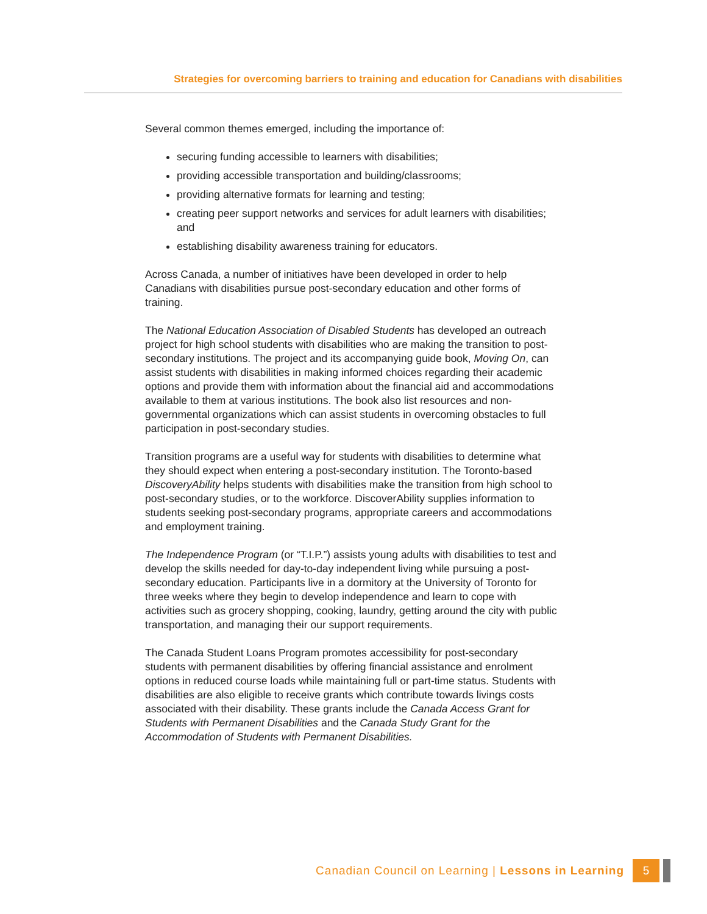Strategies for overcoming barriers to training and education for Canadians with disabilities
Several common themes emerged, including the importance of:
securing funding accessible to learners with disabilities;
providing accessible transportation and building/classrooms;
providing alternative formats for learning and testing;
creating peer support networks and services for adult learners with disabilities; and
establishing disability awareness training for educators.
Across Canada, a number of initiatives have been developed in order to help Canadians with disabilities pursue post-secondary education and other forms of training.
The National Education Association of Disabled Students has developed an outreach project for high school students with disabilities who are making the transition to post-secondary institutions. The project and its accompanying guide book, Moving On, can assist students with disabilities in making informed choices regarding their academic options and provide them with information about the financial aid and accommodations available to them at various institutions. The book also list resources and non-governmental organizations which can assist students in overcoming obstacles to full participation in post-secondary studies.
Transition programs are a useful way for students with disabilities to determine what they should expect when entering a post-secondary institution. The Toronto-based DiscoveryAbility helps students with disabilities make the transition from high school to post-secondary studies, or to the workforce. DiscoverAbility supplies information to students seeking post-secondary programs, appropriate careers and accommodations and employment training.
The Independence Program (or “T.I.P.”) assists young adults with disabilities to test and develop the skills needed for day-to-day independent living while pursuing a post-secondary education. Participants live in a dormitory at the University of Toronto for three weeks where they begin to develop independence and learn to cope with activities such as grocery shopping, cooking, laundry, getting around the city with public transportation, and managing their our support requirements.
The Canada Student Loans Program promotes accessibility for post-secondary students with permanent disabilities by offering financial assistance and enrolment options in reduced course loads while maintaining full or part-time status. Students with disabilities are also eligible to receive grants which contribute towards livings costs associated with their disability. These grants include the Canada Access Grant for Students with Permanent Disabilities and the Canada Study Grant for the Accommodation of Students with Permanent Disabilities.
Canadian Council on Learning | Lessons in Learning 5